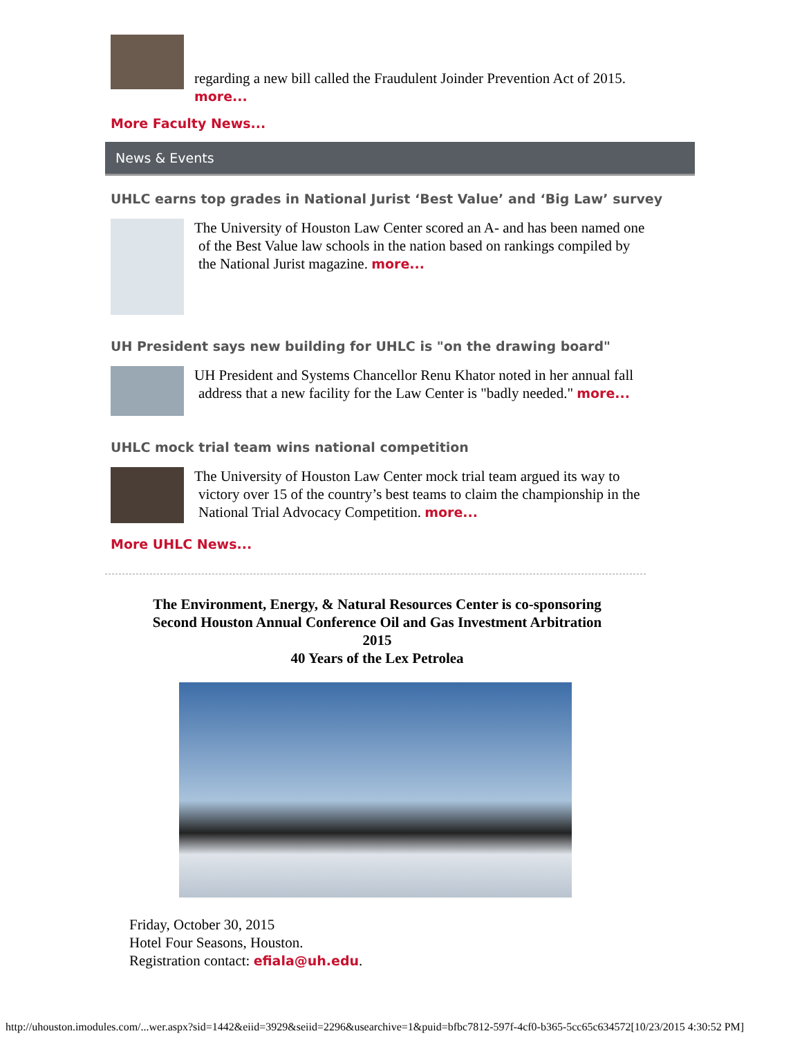regarding a new bill called the Fraudulent Joinder Prevention Act of 2015.
more...
More Faculty News...
News & Events
UHLC earns top grades in National Jurist ‘Best Value’ and ‘Big Law’ survey
The University of Houston Law Center scored an A- and has been named one
of the Best Value law schools in the nation based on rankings compiled by
the National Jurist magazine. more...
UH President says new building for UHLC is "on the drawing board"
UH President and Systems Chancellor Renu Khator noted in her annual fall
address that a new facility for the Law Center is "badly needed." more...
UHLC mock trial team wins national competition
The University of Houston Law Center mock trial team argued its way to
victory over 15 of the country’s best teams to claim the championship in the
National Trial Advocacy Competition. more...
More UHLC News...
The Environment, Energy, & Natural Resources Center is co-sponsoring
Second Houston Annual Conference Oil and Gas Investment Arbitration
2015
40 Years of the Lex Petrolea
Friday, October 30, 2015
Hotel Four Seasons, Houston.
Registration contact: efiala@uh.edu.
http://uhouston.imodules.com/...wer.aspx?sid=1442&eiid=3929&seiid=2296&usearchive=1&puid=bfbc7812-597f-4cf0-b365-5cc65c634572[10/23/2015 4:30:52 PM]